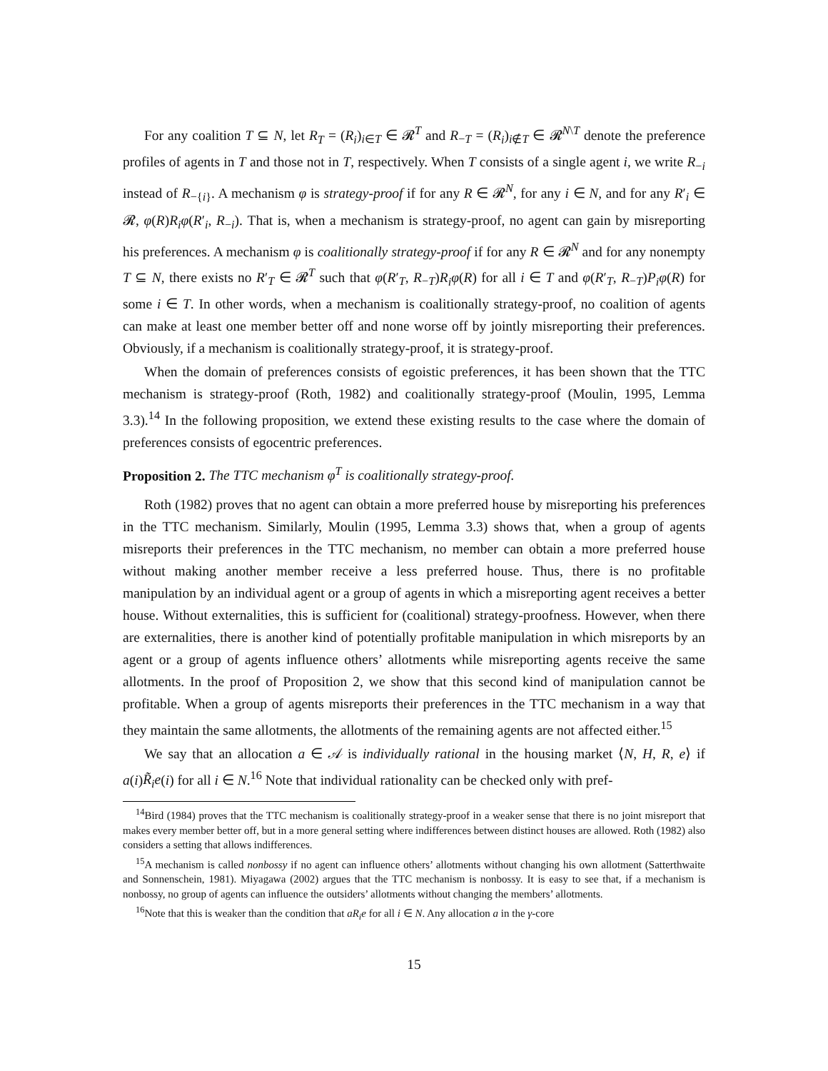For any coalition T ⊆ N, let R<sub>T</sub> = (R<sub>i</sub>)<sub>i∈T</sub> ∈ 𝓡<sup>T</sup> and R<sub>−T</sub> = (R<sub>i</sub>)<sub>i∉T</sub> ∈ 𝓡<sup>N\T</sup> denote the preference profiles of agents in T and those not in T, respectively. When T consists of a single agent i, we write R<sub>−i</sub> instead of R<sub>−{i}</sub>. A mechanism φ is strategy-proof if for any R ∈ 𝓡<sup>N</sup>, for any i ∈ N, and for any R′<sub>i</sub> ∈ 𝓡, φ(R)R<sub>i</sub>φ(R′<sub>i</sub>, R<sub>−i</sub>). That is, when a mechanism is strategy-proof, no agent can gain by misreporting his preferences. A mechanism φ is coalitionally strategy-proof if for any R ∈ 𝓡<sup>N</sup> and for any nonempty T ⊆ N, there exists no R′<sub>T</sub> ∈ 𝓡<sup>T</sup> such that φ(R′<sub>T</sub>, R<sub>−T</sub>)R<sub>i</sub>φ(R) for all i ∈ T and φ(R′<sub>T</sub>, R<sub>−T</sub>)P<sub>i</sub>φ(R) for some i ∈ T. In other words, when a mechanism is coalitionally strategy-proof, no coalition of agents can make at least one member better off and none worse off by jointly misreporting their preferences. Obviously, if a mechanism is coalitionally strategy-proof, it is strategy-proof.
When the domain of preferences consists of egoistic preferences, it has been shown that the TTC mechanism is strategy-proof (Roth, 1982) and coalitionally strategy-proof (Moulin, 1995, Lemma 3.3).<sup>14</sup> In the following proposition, we extend these existing results to the case where the domain of preferences consists of egocentric preferences.
Proposition 2. The TTC mechanism φ<sup>T</sup> is coalitionally strategy-proof.
Roth (1982) proves that no agent can obtain a more preferred house by misreporting his preferences in the TTC mechanism. Similarly, Moulin (1995, Lemma 3.3) shows that, when a group of agents misreports their preferences in the TTC mechanism, no member can obtain a more preferred house without making another member receive a less preferred house. Thus, there is no profitable manipulation by an individual agent or a group of agents in which a misreporting agent receives a better house. Without externalities, this is sufficient for (coalitional) strategy-proofness. However, when there are externalities, there is another kind of potentially profitable manipulation in which misreports by an agent or a group of agents influence others’ allotments while misreporting agents receive the same allotments. In the proof of Proposition 2, we show that this second kind of manipulation cannot be profitable. When a group of agents misreports their preferences in the TTC mechanism in a way that they maintain the same allotments, the allotments of the remaining agents are not affected either.<sup>15</sup>
We say that an allocation a ∈ 𝒜 is individually rational in the housing market ⟨N, H, R, e⟩ if a(i)R̃<sub>i</sub>e(i) for all i ∈ N.<sup>16</sup> Note that individual rationality can be checked only with pref-
<sup>14</sup> Bird (1984) proves that the TTC mechanism is coalitionally strategy-proof in a weaker sense that there is no joint misreport that makes every member better off, but in a more general setting where indifferences between distinct houses are allowed. Roth (1982) also considers a setting that allows indifferences.
<sup>15</sup> A mechanism is called nonbossy if no agent can influence others’ allotments without changing his own allotment (Satterthwaite and Sonnenschein, 1981). Miyagawa (2002) argues that the TTC mechanism is nonbossy. It is easy to see that, if a mechanism is nonbossy, no group of agents can influence the outsiders’ allotments without changing the members’ allotments.
<sup>16</sup> Note that this is weaker than the condition that aR<sub>i</sub>e for all i ∈ N. Any allocation a in the γ-core
15